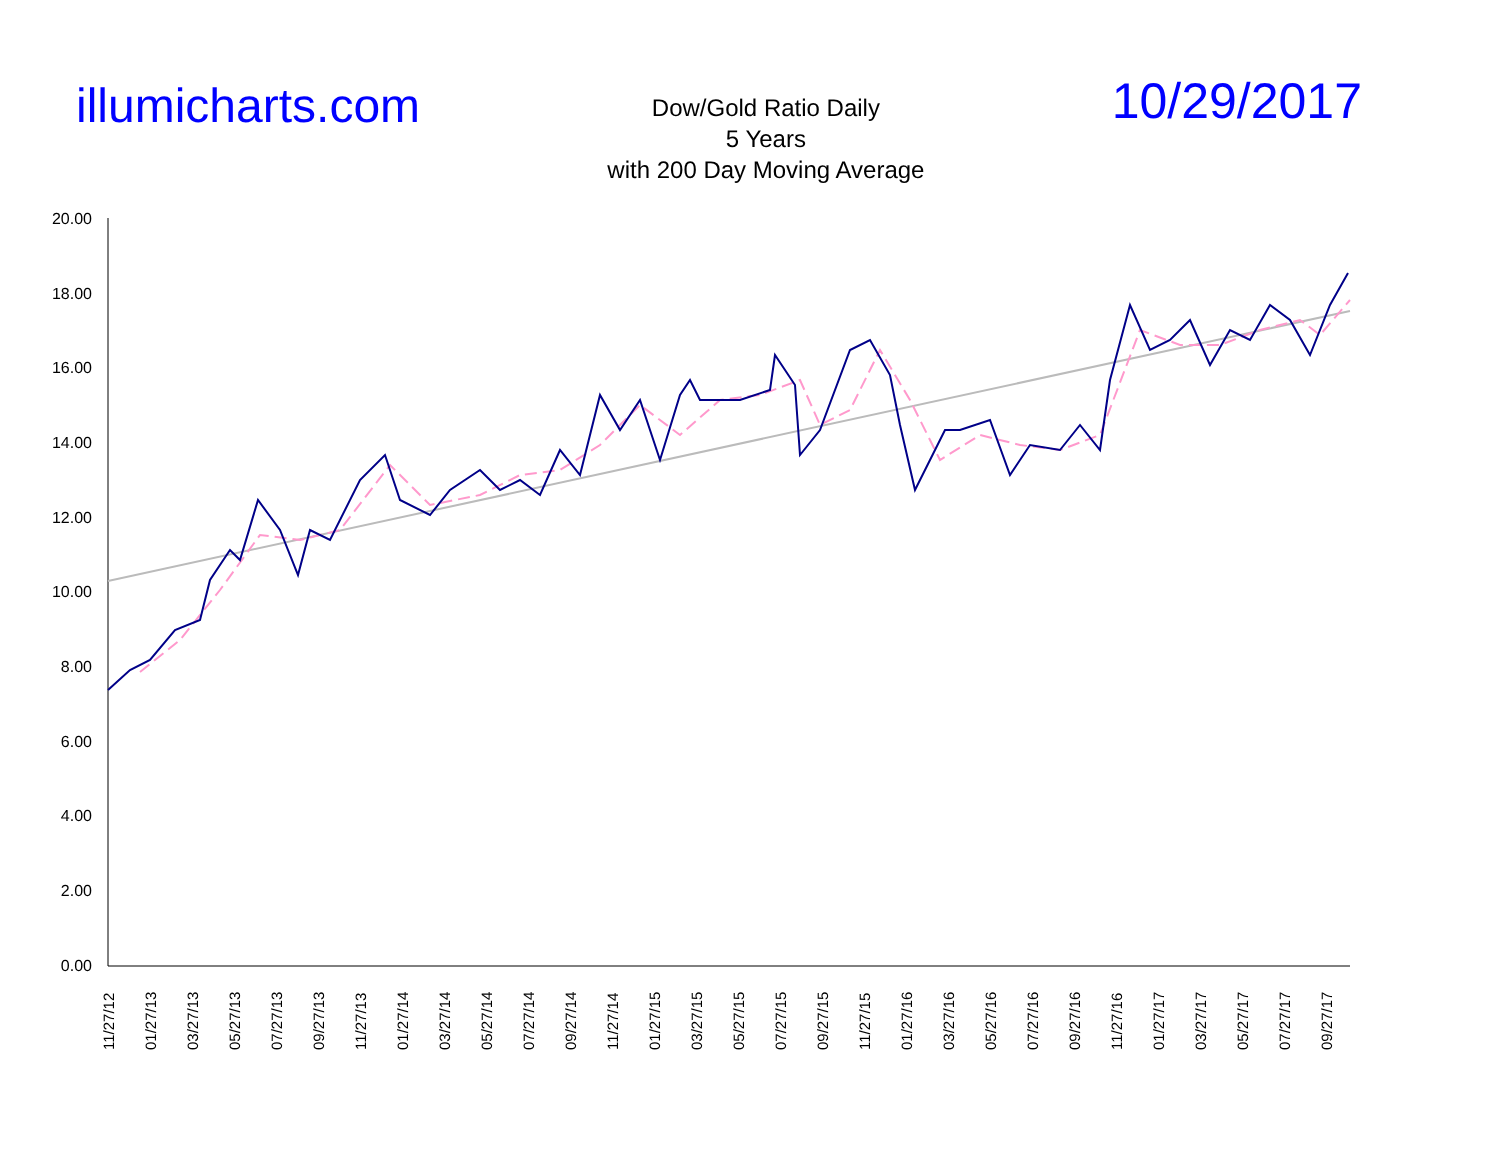illumicharts.com
Dow/Gold Ratio Daily
5 Years
with 200 Day Moving Average
10/29/2017
20.00
18.00
16.00
14.00
12.00
10.00
8.00
6.00
4.00
2.00
0.00
11/27/12
01/27/13
03/27/13
05/27/13
07/27/13
09/27/13
11/27/13
01/27/14
03/27/14
05/27/14
07/27/14
09/27/14
11/27/14
01/27/15
03/27/15
05/27/15
07/27/15
09/27/15
11/27/15
01/27/16
03/27/16
05/27/16
07/27/16
09/27/16
11/27/16
01/27/17
03/27/17
05/27/17
07/27/17
09/27/17